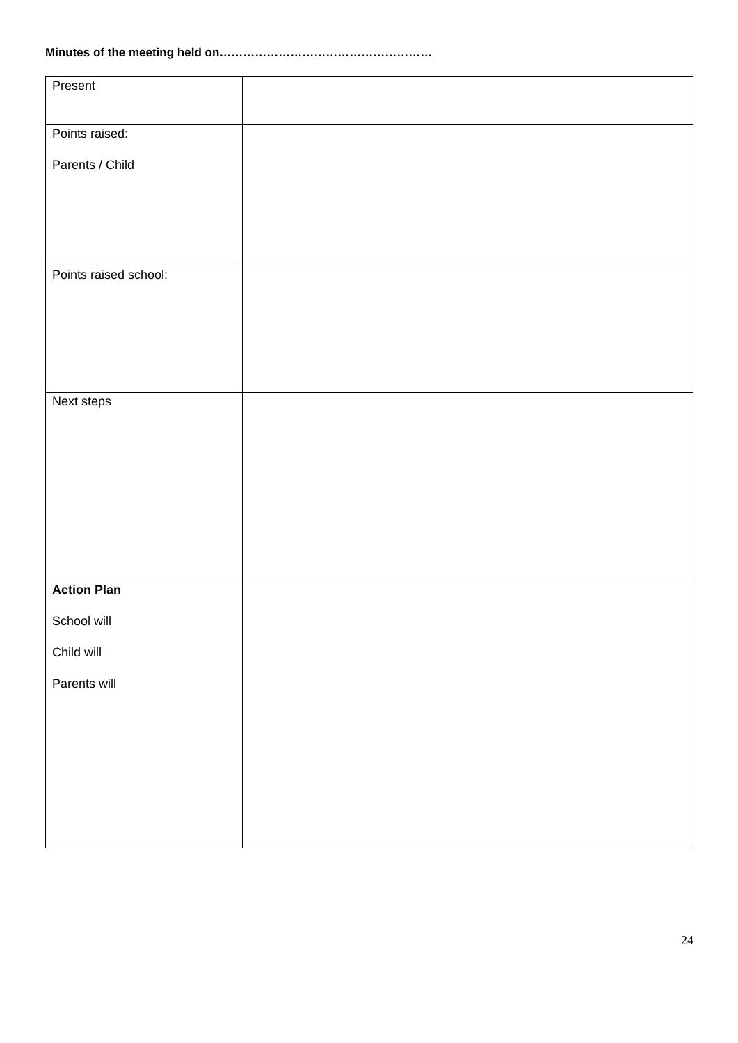Minutes of the meeting held on………………………………………………
| Present | |
| Points raised: Parents / Child | |
| Points raised school: | |
| Next steps | |
| Action Plan School will Child will Parents will | |
24